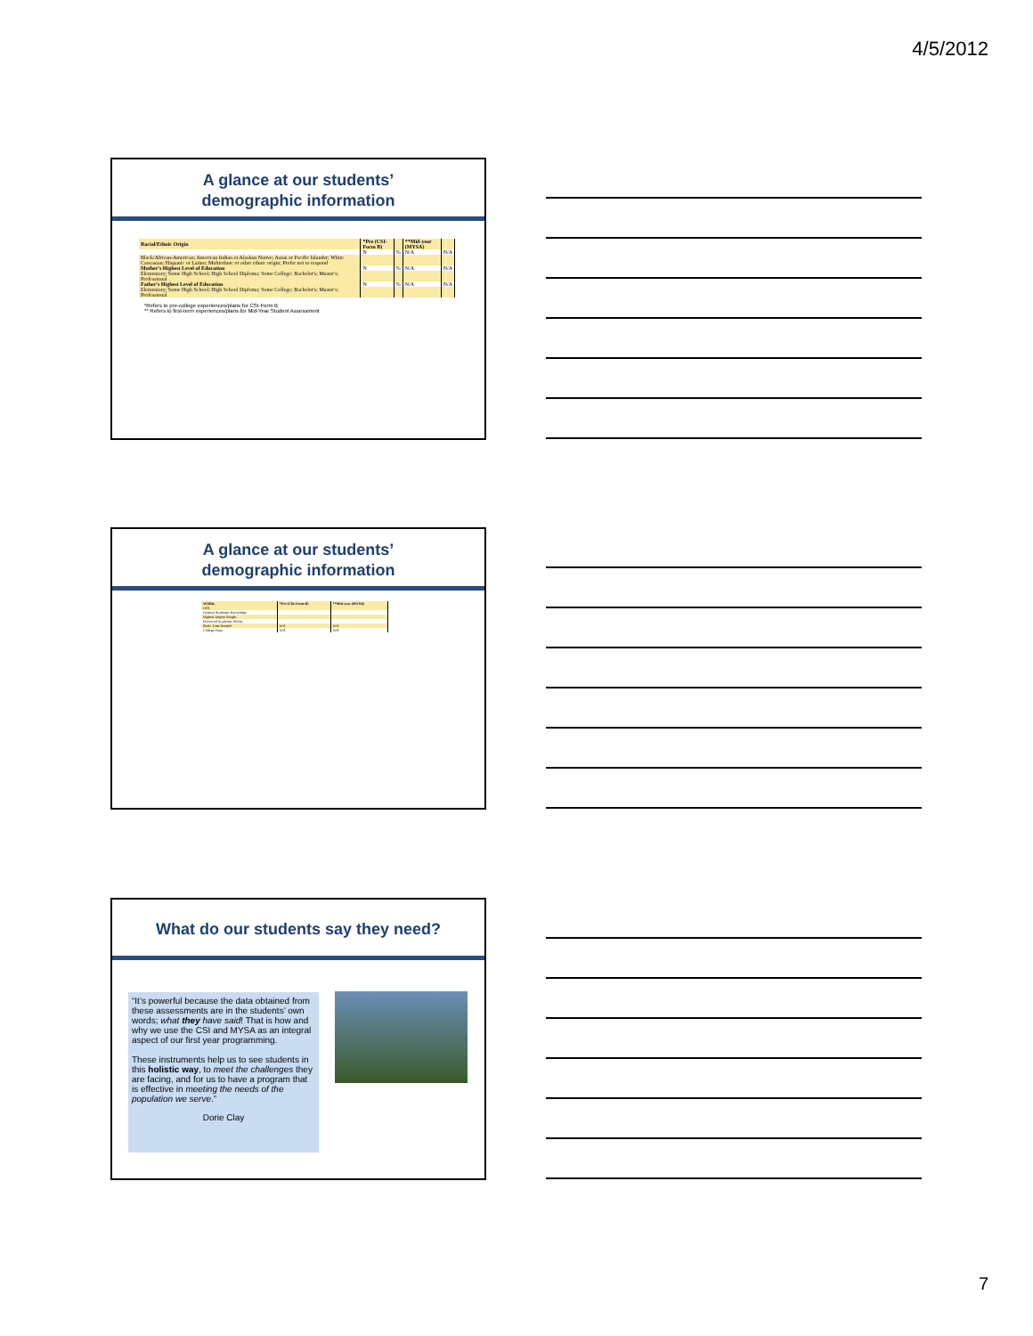4/5/2012
A glance at our students’
demographic information
| Racial/Ethnic Origin | *Pre (CSI-Form B) | | **Mid-year (MYSA) | |
| --- | --- | --- | --- | --- |
| | N | % | N/A | N/A |
| Black/African-American; American Indian or Alaskan Native; Asian or Pacific Islander; White Caucasian; Hispanic or Latino; Multiethnic or other ethnic origin; Prefer not to respond | | | | |
| Mother's Highest Level of Education | N | % | N/A | N/A |
| Elementary; Some High School; High School Diploma; Some College; Bachelor's; Master's; Professional | | | | |
| Father's Highest Level of Education | N | % | N/A | N/A |
| Elementary; Some High School; High School Diploma; Some College; Bachelor's; Master's; Professional | | | | |
*Refers to pre-college experiences/plans for CSI-Form B
** Refers to first-term experiences/plans for Mid-Year Student Assessment
A glance at our students’
demographic information
| WORK | *Pre (CSI-Form B) | **Mid-year (MYSA) |
| --- | --- | --- |
| GPA | | |
| General Academic Knowledge | | |
| Highest Degree Sought | | |
| Perceived Academic Ability | | |
| Study Time Needed | N/A | N/A |
| College Plans | N/A | N/A |
What do our students say they need?
“It’s powerful because the data obtained from these assessments are in the students’ own words; what they have said! That is how and why we use the CSI and MYSA as an integral aspect of our first year programming.
These instruments help us to see students in this holistic way, to meet the challenges they are facing, and for us to have a program that is effective in meeting the needs of the population we serve.”
Dorie Clay
7